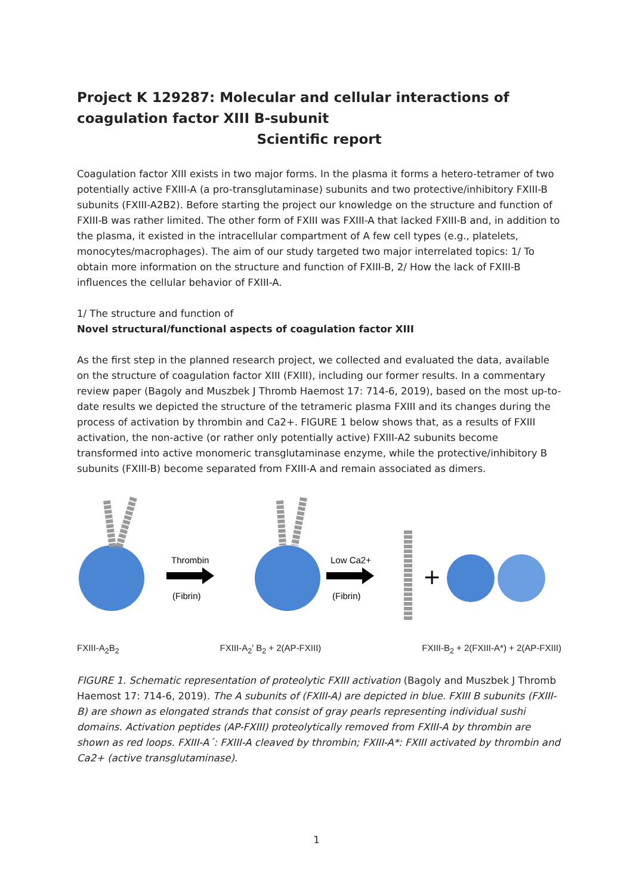Project K 129287: Molecular and cellular interactions of coagulation factor XIII B-subunit
Scientific report
Coagulation factor XIII exists in two major forms. In the plasma it forms a hetero-tetramer of two potentially active FXIII-A (a pro-transglutaminase) subunits and two protective/inhibitory FXIII-B subunits (FXIII-A2B2). Before starting the project our knowledge on the structure and function of FXIII-B was rather limited. The other form of FXIII was FXIII-A that lacked FXIII-B and, in addition to the plasma, it existed in the intracellular compartment of A few cell types (e.g., platelets, monocytes/macrophages). The aim of our study targeted two major interrelated topics: 1/ To obtain more information on the structure and function of FXIII-B, 2/ How the lack of FXIII-B influences the cellular behavior of FXIII-A.
1/ The structure and function of
Novel structural/functional aspects of coagulation factor XIII
As the first step in the planned research project, we collected and evaluated the data, available on the structure of coagulation factor XIII (FXIII), including our former results. In a commentary review paper (Bagoly and Muszbek J Thromb Haemost 17: 714-6, 2019), based on the most up-to-date results we depicted the structure of the tetrameric plasma FXIII and its changes during the process of activation by thrombin and Ca2+. FIGURE 1 below shows that, as a results of FXIII activation, the non-active (or rather only potentially active) FXIII-A2 subunits become transformed into active monomeric transglutaminase enzyme, while the protective/inhibitory B subunits (FXIII-B) become separated from FXIII-A and remain associated as dimers.
Thrombin
(Fibrin)
Low Ca2+
(Fibrin)
+
FXIII-A<sub>2</sub>B<sub>2</sub> FXIII-A<sub>2</sub>′ B<sub>2</sub> + 2(AP-FXIII) FXIII-B<sub>2</sub> + 2(FXIII-A*) + 2(AP-FXIII)
FIGURE 1. Schematic representation of proteolytic FXIII activation (Bagoly and Muszbek J Thromb Haemost 17: 714-6, 2019). The A subunits of (FXIII-A) are depicted in blue. FXIII B subunits (FXIII-B) are shown as elongated strands that consist of gray pearls representing individual sushi domains. Activation peptides (AP-FXIII) proteolytically removed from FXIII-A by thrombin are shown as red loops. FXIII-A´: FXIII-A cleaved by thrombin; FXIII-A*: FXIII activated by thrombin and Ca2+ (active transglutaminase).
1